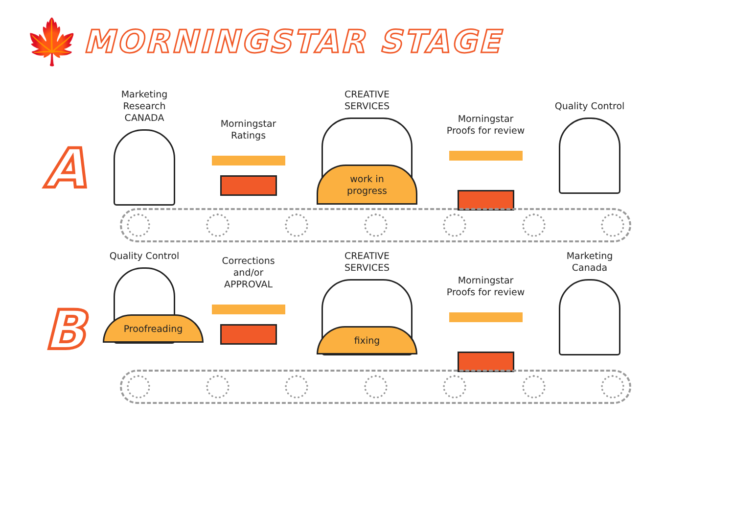🍁
MORNINGSTAR STAGE
A
Marketing Research
CANADA
Morningstar
Ratings
CREATIVE
SERVICES
work in
progress
Morningstar
Proofs for review
Quality Control
B
Quality Control
Proofreading
Corrections
and/or
APPROVAL
CREATIVE
SERVICES
fixing
Morningstar
Proofs for review
Marketing Canada